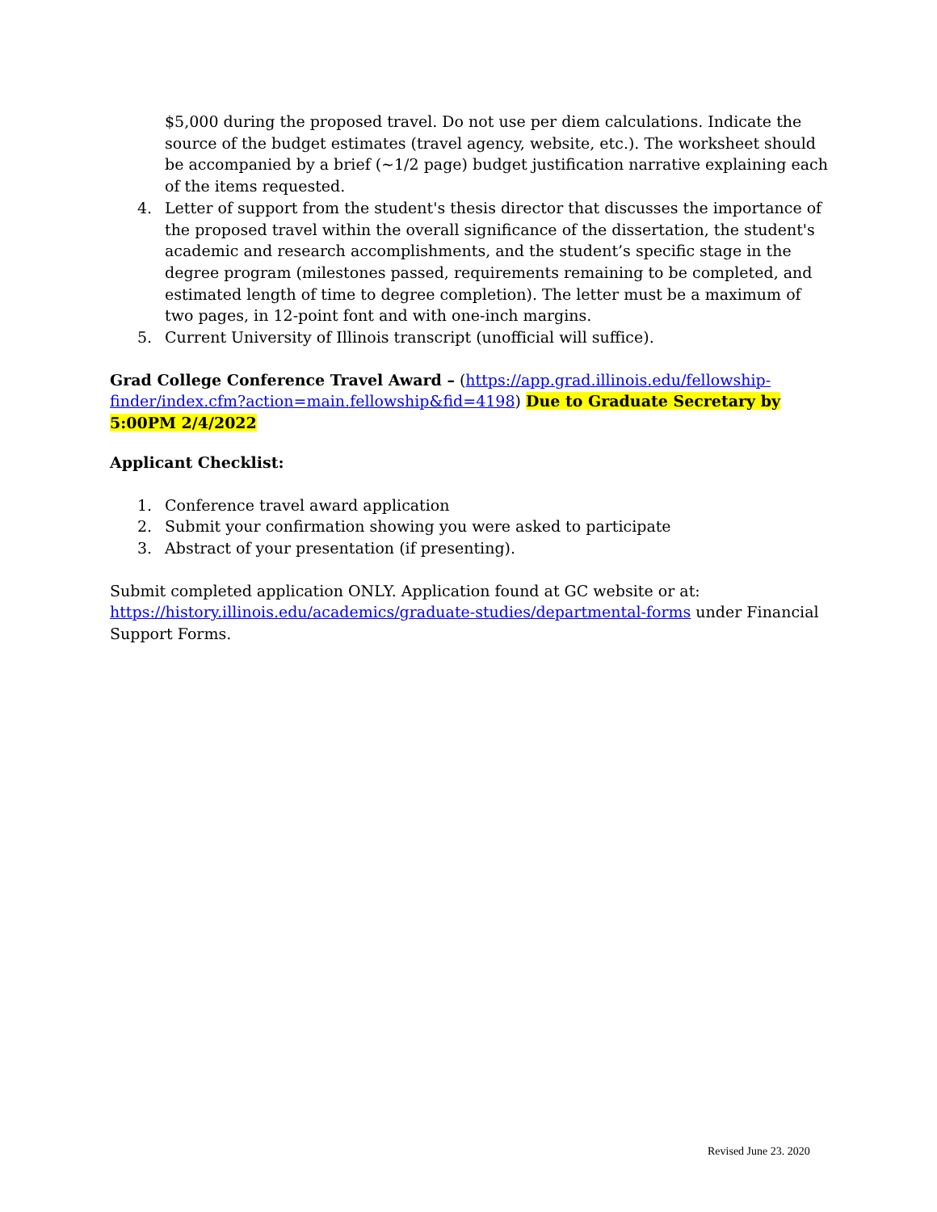$5,000 during the proposed travel. Do not use per diem calculations. Indicate the source of the budget estimates (travel agency, website, etc.). The worksheet should be accompanied by a brief (~1/2 page) budget justification narrative explaining each of the items requested.
4. Letter of support from the student's thesis director that discusses the importance of the proposed travel within the overall significance of the dissertation, the student's academic and research accomplishments, and the student’s specific stage in the degree program (milestones passed, requirements remaining to be completed, and estimated length of time to degree completion). The letter must be a maximum of two pages, in 12-point font and with one-inch margins.
5. Current University of Illinois transcript (unofficial will suffice).
Grad College Conference Travel Award – (https://app.grad.illinois.edu/fellowship-finder/index.cfm?action=main.fellowship&fid=4198) Due to Graduate Secretary by 5:00PM 2/4/2022
Applicant Checklist:
1. Conference travel award application
2. Submit your confirmation showing you were asked to participate
3. Abstract of your presentation (if presenting).
Submit completed application ONLY. Application found at GC website or at: https://history.illinois.edu/academics/graduate-studies/departmental-forms under Financial Support Forms.
Revised June 23. 2020